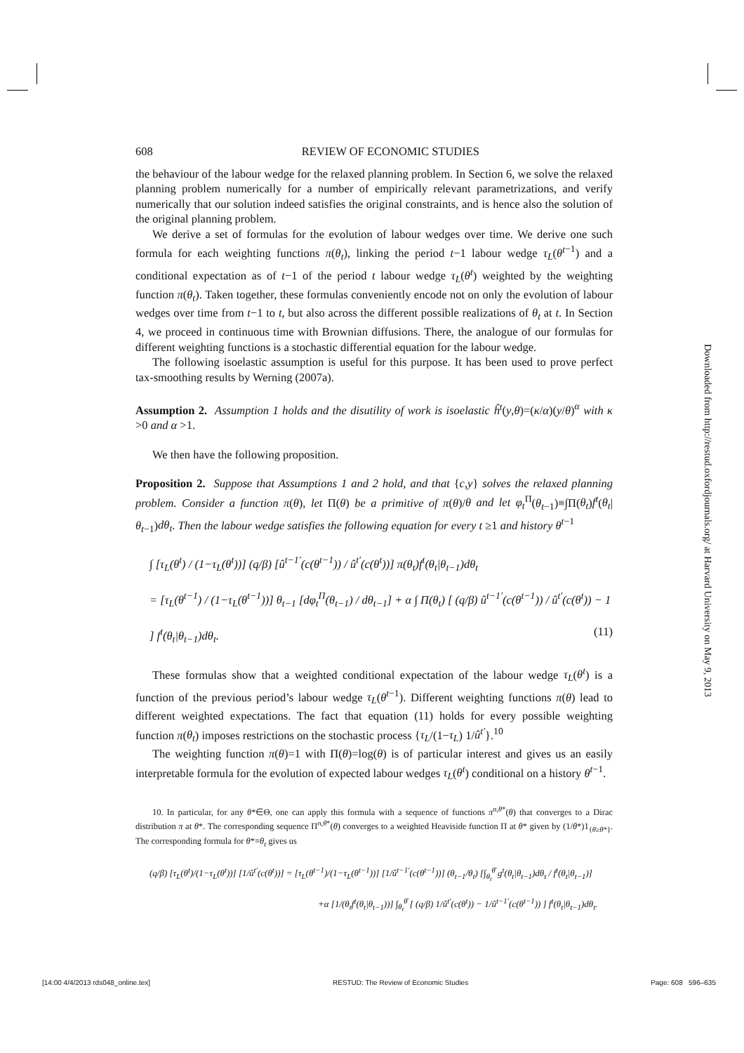608 REVIEW OF ECONOMIC STUDIES
the behaviour of the labour wedge for the relaxed planning problem. In Section 6, we solve the relaxed planning problem numerically for a number of empirically relevant parametrizations, and verify numerically that our solution indeed satisfies the original constraints, and is hence also the solution of the original planning problem.
We derive a set of formulas for the evolution of labour wedges over time. We derive one such formula for each weighting functions π(θ<sub>t</sub>), linking the period t−1 labour wedge τ<sub>L</sub>(θ<sup>t</sup><sup>−1</sup>) and a conditional expectation as of t−1 of the period t labour wedge τ<sub>L</sub>(θ<sup>t</sup>) weighted by the weighting function π(θ<sub>t</sub>). Taken together, these formulas conveniently encode not on only the evolution of labour wedges over time from t−1 to t, but also across the different possible realizations of θ<sub>t</sub> at t. In Section 4, we proceed in continuous time with Brownian diffusions. There, the analogue of our formulas for different weighting functions is a stochastic differential equation for the labour wedge.
The following isoelastic assumption is useful for this purpose. It has been used to prove perfect tax-smoothing results by Werning (2007a).
Assumption 2. Assumption 1 holds and the disutility of work is isoelastic ĥ<sup>t</sup>(y,θ)=(κ/α)(y/θ)<sup>α</sup> with κ >0 and α >1.
We then have the following proposition.
Proposition 2. Suppose that Assumptions 1 and 2 hold, and that {c,y} solves the relaxed planning problem. Consider a function π(θ), let Π(θ) be a primitive of π(θ)/θ and let φ<sub>t</sub><sup>Π</sup>(θ<sub>t−1</sub>)≡∫Π(θ<sub>t</sub>)f<sup>t</sup>(θ<sub>t</sub>|θ<sub>t−1</sub>)dθ<sub>t</sub>. Then the labour wedge satisfies the following equation for every t ≥1 and history θ<sup>t−1</sup>
∫ [τ<sub>L</sub>(θ<sup>t</sup>) / (1−τ<sub>L</sub>(θ<sup>t</sup>))] (q/β) [û<sup>t−1′</sup>(c(θ<sup>t−1</sup>)) / û<sup>t′</sup>(c(θ<sup>t</sup>))] π(θ<sub>t</sub>)f<sup>t</sup>(θ<sub>t</sub>|θ<sub>t−1</sub>)dθ<sub>t</sub>
= [τ<sub>L</sub>(θ<sup>t−1</sup>) / (1−τ<sub>L</sub>(θ<sup>t−1</sup>))] θ<sub>t−1</sub> [dφ<sub>t</sub><sup>Π</sup>(θ<sub>t−1</sub>) / dθ<sub>t−1</sub>] + α ∫ Π(θ<sub>t</sub>) [ (q/β) û<sup>t−1′</sup>(c(θ<sup>t−1</sup>)) / û<sup>t′</sup>(c(θ<sup>t</sup>)) − 1 ] f<sup>t</sup>(θ<sub>t</sub>|θ<sub>t−1</sub>)dθ<sub>t</sub>. (11)
These formulas show that a weighted conditional expectation of the labour wedge τ<sub>L</sub>(θ<sup>t</sup>) is a function of the previous period’s labour wedge τ<sub>L</sub>(θ<sup>t−1</sup>). Different weighting functions π(θ) lead to different weighted expectations. The fact that equation (11) holds for every possible weighting function π(θ<sub>t</sub>) imposes restrictions on the stochastic process {τ<sub>L</sub>/(1−τ<sub>L</sub>) 1/û<sup>t′</sup>}.<sup>10</sup>
The weighting function π(θ)=1 with Π(θ)=log(θ) is of particular interest and gives us an easily interpretable formula for the evolution of expected labour wedges τ<sub>L</sub>(θ<sup>t</sup>) conditional on a history θ<sup>t−1</sup>.
10. In particular, for any θ*∈Θ, one can apply this formula with a sequence of functions π<sup>n,θ*</sup>(θ) that converges to a Dirac distribution π at θ*. The corresponding sequence Π<sup>n,θ*</sup>(θ) converges to a weighted Heaviside function Π at θ* given by (1/θ*)1<sub>{θ≥θ*}</sub>. The corresponding formula for θ*=θ<sub>t</sub> gives us
(q/β) [τ<sub>L</sub>(θ<sup>t</sup>)/(1−τ<sub>L</sub>(θ<sup>t</sup>))] [1/û<sup>t′</sup>(c(θ<sup>t</sup>))] = [τ<sub>L</sub>(θ<sup>t−1</sup>)/(1−τ<sub>L</sub>(θ<sup>t−1</sup>))] [1/û<sup>t−1′</sup>(c(θ<sup>t−1</sup>))] (θ<sub>t−1</sub>/θ<sub>t</sub>) [∫<sub>θ<sub>t</sub></sub><sup>θ̄</sup> g<sup>t</sup>(θ<sub>t</sub>|θ<sub>t−1</sub>)dθ<sub>t</sub> / f<sup>t</sup>(θ<sub>t</sub>|θ<sub>t−1</sub>)]
+α [1/(θ<sub>t</sub>f<sup>t</sup>(θ<sub>t</sub>|θ<sub>t−1</sub>))] ∫<sub>θ<sub>t</sub></sub><sup>θ̄</sup> [ (q/β) 1/û<sup>t′</sup>(c(θ<sup>t</sup>)) − 1/û<sup>t−1′</sup>(c(θ<sup>t−1</sup>)) ] f<sup>t</sup>(θ<sub>t</sub>|θ<sub>t−1</sub>)dθ<sub>t</sub>.
Downloaded from http://restud.oxfordjournals.org/ at Harvard University on May 9, 2013
[14:00 4/4/2013 rds048_online.tex] RESTUD: The Review of Economic Studies Page: 608 596–635